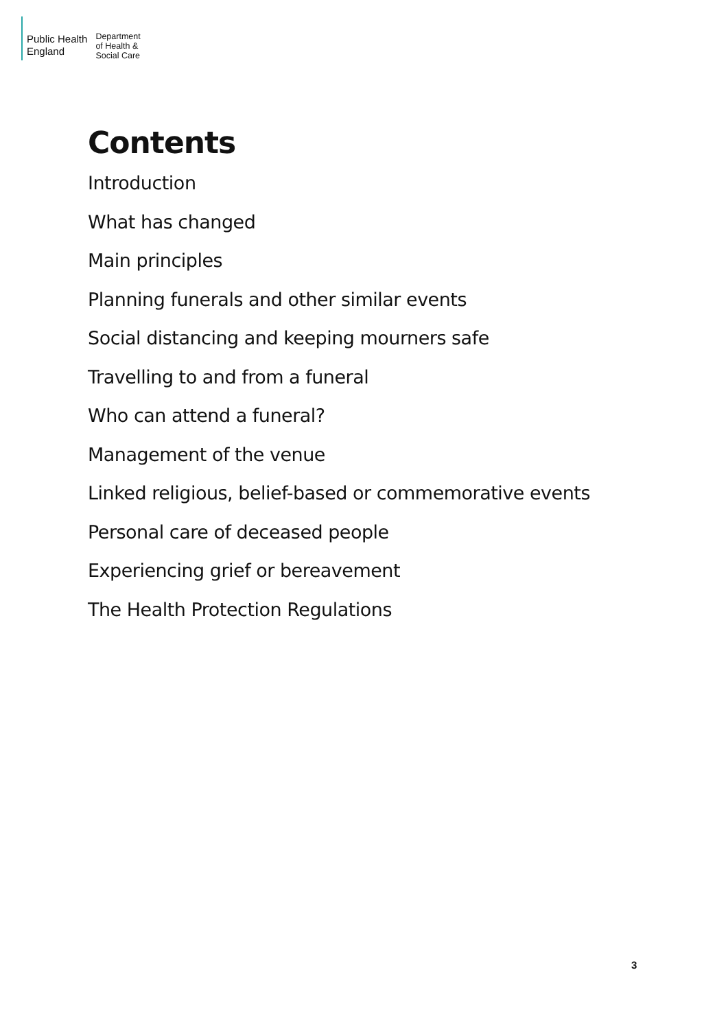Public Health
England
Department
of Health &
Social Care
Contents
Introduction
What has changed
Main principles
Planning funerals and other similar events
Social distancing and keeping mourners safe
Travelling to and from a funeral
Who can attend a funeral?
Management of the venue
Linked religious, belief-based or commemorative events
Personal care of deceased people
Experiencing grief or bereavement
The Health Protection Regulations
3